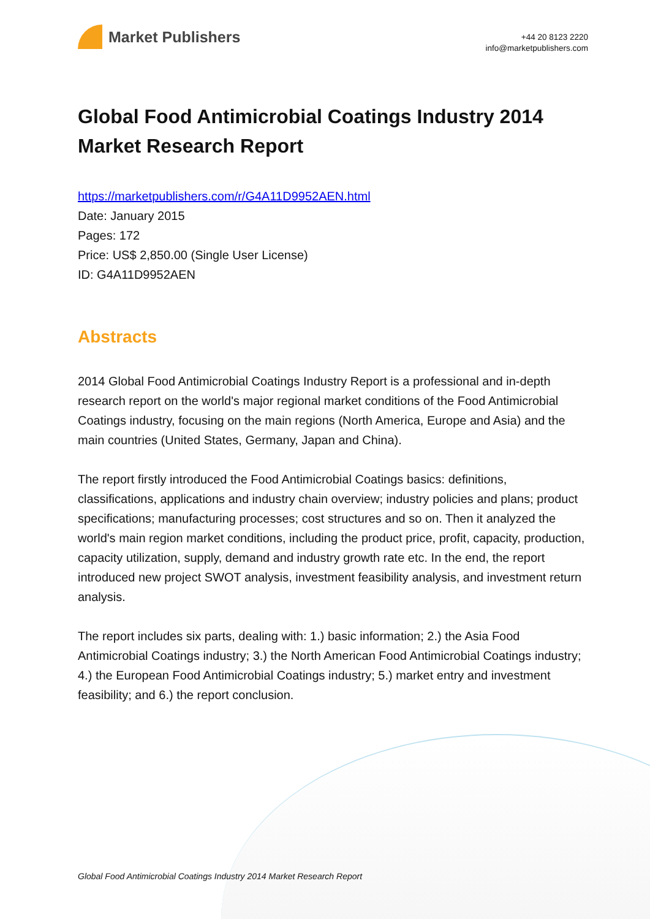Market Publishers
+44 20 8123 2220
info@marketpublishers.com
Global Food Antimicrobial Coatings Industry 2014 Market Research Report
https://marketpublishers.com/r/G4A11D9952AEN.html
Date: January 2015
Pages: 172
Price: US$ 2,850.00 (Single User License)
ID: G4A11D9952AEN
Abstracts
2014 Global Food Antimicrobial Coatings Industry Report is a professional and in-depth research report on the world's major regional market conditions of the Food Antimicrobial Coatings industry, focusing on the main regions (North America, Europe and Asia) and the main countries (United States, Germany, Japan and China).
The report firstly introduced the Food Antimicrobial Coatings basics: definitions, classifications, applications and industry chain overview; industry policies and plans; product specifications; manufacturing processes; cost structures and so on. Then it analyzed the world's main region market conditions, including the product price, profit, capacity, production, capacity utilization, supply, demand and industry growth rate etc. In the end, the report introduced new project SWOT analysis, investment feasibility analysis, and investment return analysis.
The report includes six parts, dealing with: 1.) basic information; 2.) the Asia Food Antimicrobial Coatings industry; 3.) the North American Food Antimicrobial Coatings industry; 4.) the European Food Antimicrobial Coatings industry; 5.) market entry and investment feasibility; and 6.) the report conclusion.
Global Food Antimicrobial Coatings Industry 2014 Market Research Report